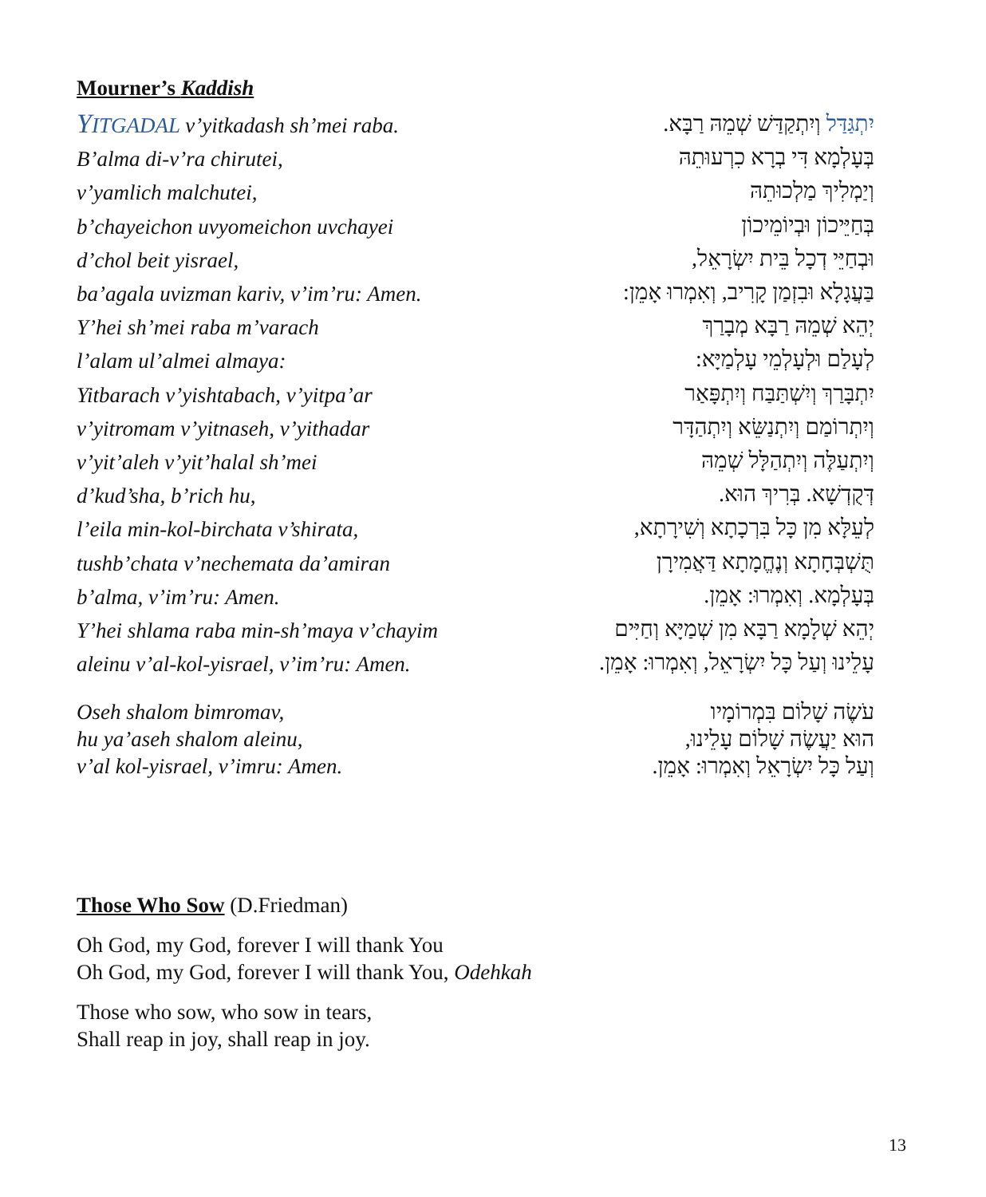Mourner’s Kaddish
YITGADAL v’yitkadash sh’mei raba.
B’alma di-v’ra chirutei,
v’yamlich malchutei,
b’chayeichon uvyomeichon uvchayei
d’chol beit yisrael,
ba’agala uvizman kariv, v’im’ru: Amen.
Y’hei sh’mei raba m’varach
l’alam ul’almei almaya:
Yitbarach v’yishtabach, v’yitpa’ar
v’yitromam v’yitnaseh, v’yithadar
v’yit’aleh v’yit’halal sh’mei
d’kud’sha, b’rich hu,
l’eila min-kol-birchata v’shirata,
tushb’chata v’nechemata da’amiran
b’alma, v’im’ru: Amen.
Y’hei shlama raba min-sh’maya v’chayim
aleinu v’al-kol-yisrael, v’im’ru: Amen.
יִתְגַּדַּל וְיִתְקַדַּשׁ שְׁמֵהּ רַבָּא.
בְּעָלְמָא דִּי בְרָא כִרְעוּתֵהּ
וְיַמְלִיךְ מַלְכוּתֵהּ
בְּחַיֵּיכוֹן וּבְיוֹמֵיכוֹן
וּבְחַיֵּי דְכָל בֵּית יִשְׂרָאֵל,
בַּעֲגָלָא וּבִזְמַן קָרִיב, וְאִמְרוּ אָמֵן:
יְהֵא שְׁמֵהּ רַבָּא מְבָרַךְ
לְעָלַם וּלְעָלְמֵי עָלְמַיָּא:
יִתְבָּרַךְ וְיִשְׁתַּבַּח וְיִתְפָּאַר
וְיִתְרוֹמַם וְיִתְנַשֵּׂא וְיִתְהַדָּר
וְיִתְעַלֶּה וְיִתְהַלָּל שְׁמֵהּ
דְּקֻדְשָׁא. בְּרִיךְ הוּא.
לְעֵלָּא מִן כָּל בִּרְכָתָא וְשִׁירָתָא,
תֻּשְׁבְּחָתָא וְנֶחֱמָתָא דַּאֲמִירָן
בְּעָלְמָא. וְאִמְרוּ: אָמֵן.
יְהֵא שְׁלָמָא רַבָּא מִן שְׁמַיָּא וְחַיִּים
עָלֵינוּ וְעַל כָּל יִשְׂרָאֵל, וְאִמְרוּ: אָמֵן.
Oseh shalom bimromav,
hu ya’aseh shalom aleinu,
v’al kol-yisrael, v’imru: Amen.
עֹשֶׂה שָׁלוֹם בִּמְרוֹמָיו
הוּא יַעֲשֶׂה שָׁלוֹם עָלֵינוּ,
וְעַל כָּל יִשְׂרָאֵל וְאִמְרוּ: אָמֵן.
Those Who Sow (D.Friedman)
Oh God, my God, forever I will thank You
Oh God, my God, forever I will thank You, Odehkah
Those who sow, who sow in tears,
Shall reap in joy, shall reap in joy.
13